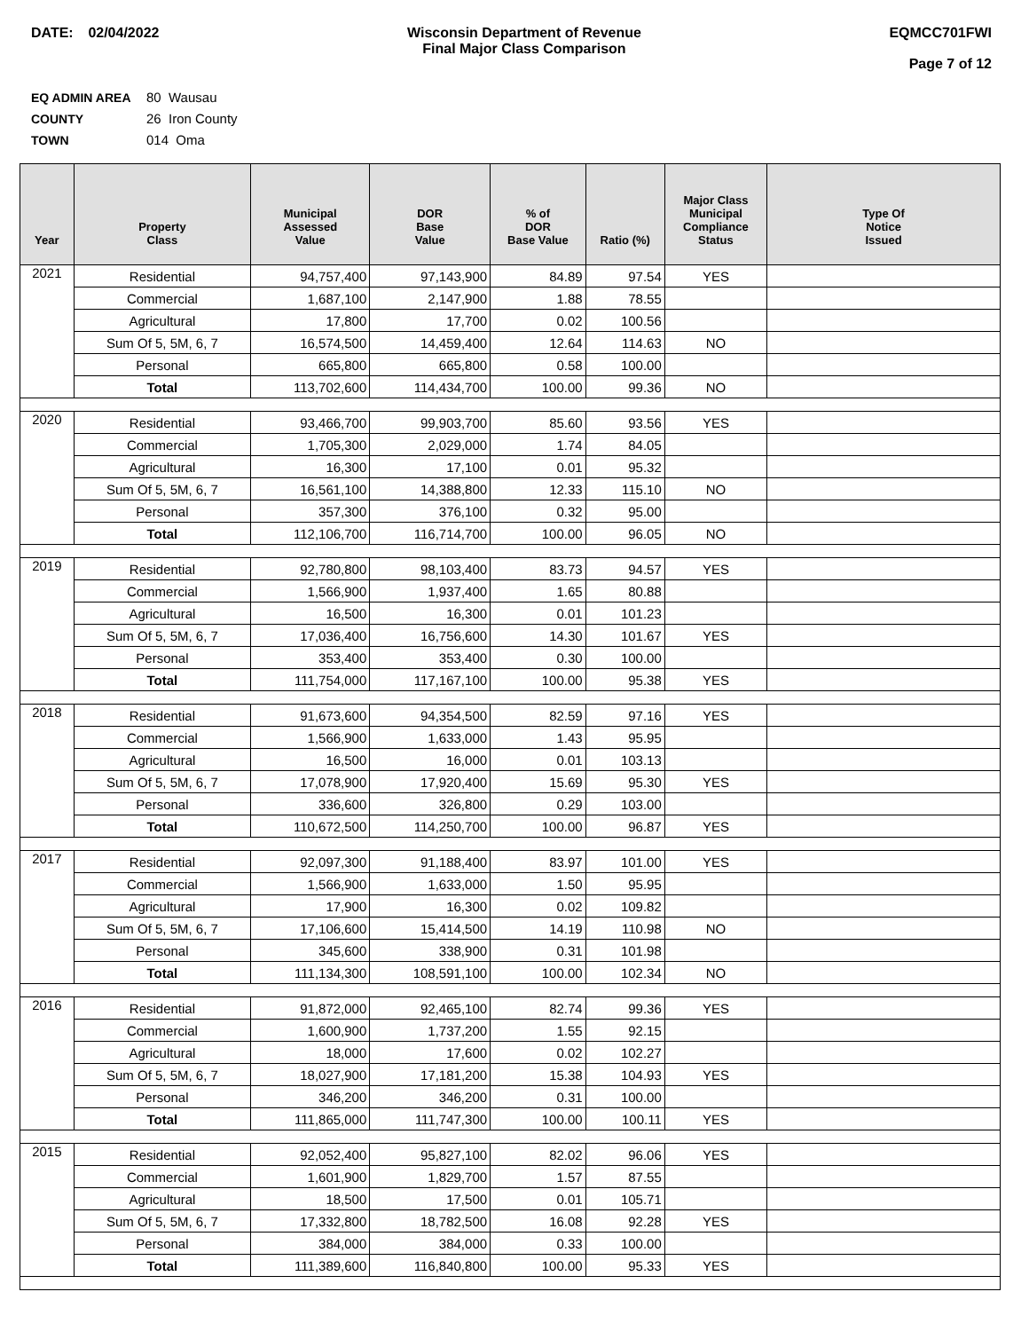DATE: 02/04/2022 Wisconsin Department of Revenue
Final Major Class Comparison
EQMCC701FWI
Page 7 of 12
EQ ADMIN AREA 80 Wausau
COUNTY 26 Iron County
TOWN 014 Oma
| Year | Property Class | Municipal Assessed Value | DOR Base Value | % of DOR Base Value | Ratio (%) | Major Class Municipal Compliance Status | Type Of Notice Issued |
| --- | --- | --- | --- | --- | --- | --- | --- |
| 2021 | Residential | 94,757,400 | 97,143,900 | 84.89 | 97.54 | YES | |
| | Commercial | 1,687,100 | 2,147,900 | 1.88 | 78.55 | | |
| | Agricultural | 17,800 | 17,700 | 0.02 | 100.56 | | |
| | Sum Of 5, 5M, 6, 7 | 16,574,500 | 14,459,400 | 12.64 | 114.63 | NO | |
| | Personal | 665,800 | 665,800 | 0.58 | 100.00 | | |
| | Total | 113,702,600 | 114,434,700 | 100.00 | 99.36 | NO | |
| 2020 | Residential | 93,466,700 | 99,903,700 | 85.60 | 93.56 | YES | |
| | Commercial | 1,705,300 | 2,029,000 | 1.74 | 84.05 | | |
| | Agricultural | 16,300 | 17,100 | 0.01 | 95.32 | | |
| | Sum Of 5, 5M, 6, 7 | 16,561,100 | 14,388,800 | 12.33 | 115.10 | NO | |
| | Personal | 357,300 | 376,100 | 0.32 | 95.00 | | |
| | Total | 112,106,700 | 116,714,700 | 100.00 | 96.05 | NO | |
| 2019 | Residential | 92,780,800 | 98,103,400 | 83.73 | 94.57 | YES | |
| | Commercial | 1,566,900 | 1,937,400 | 1.65 | 80.88 | | |
| | Agricultural | 16,500 | 16,300 | 0.01 | 101.23 | | |
| | Sum Of 5, 5M, 6, 7 | 17,036,400 | 16,756,600 | 14.30 | 101.67 | YES | |
| | Personal | 353,400 | 353,400 | 0.30 | 100.00 | | |
| | Total | 111,754,000 | 117,167,100 | 100.00 | 95.38 | YES | |
| 2018 | Residential | 91,673,600 | 94,354,500 | 82.59 | 97.16 | YES | |
| | Commercial | 1,566,900 | 1,633,000 | 1.43 | 95.95 | | |
| | Agricultural | 16,500 | 16,000 | 0.01 | 103.13 | | |
| | Sum Of 5, 5M, 6, 7 | 17,078,900 | 17,920,400 | 15.69 | 95.30 | YES | |
| | Personal | 336,600 | 326,800 | 0.29 | 103.00 | | |
| | Total | 110,672,500 | 114,250,700 | 100.00 | 96.87 | YES | |
| 2017 | Residential | 92,097,300 | 91,188,400 | 83.97 | 101.00 | YES | |
| | Commercial | 1,566,900 | 1,633,000 | 1.50 | 95.95 | | |
| | Agricultural | 17,900 | 16,300 | 0.02 | 109.82 | | |
| | Sum Of 5, 5M, 6, 7 | 17,106,600 | 15,414,500 | 14.19 | 110.98 | NO | |
| | Personal | 345,600 | 338,900 | 0.31 | 101.98 | | |
| | Total | 111,134,300 | 108,591,100 | 100.00 | 102.34 | NO | |
| 2016 | Residential | 91,872,000 | 92,465,100 | 82.74 | 99.36 | YES | |
| | Commercial | 1,600,900 | 1,737,200 | 1.55 | 92.15 | | |
| | Agricultural | 18,000 | 17,600 | 0.02 | 102.27 | | |
| | Sum Of 5, 5M, 6, 7 | 18,027,900 | 17,181,200 | 15.38 | 104.93 | YES | |
| | Personal | 346,200 | 346,200 | 0.31 | 100.00 | | |
| | Total | 111,865,000 | 111,747,300 | 100.00 | 100.11 | YES | |
| 2015 | Residential | 92,052,400 | 95,827,100 | 82.02 | 96.06 | YES | |
| | Commercial | 1,601,900 | 1,829,700 | 1.57 | 87.55 | | |
| | Agricultural | 18,500 | 17,500 | 0.01 | 105.71 | | |
| | Sum Of 5, 5M, 6, 7 | 17,332,800 | 18,782,500 | 16.08 | 92.28 | YES | |
| | Personal | 384,000 | 384,000 | 0.33 | 100.00 | | |
| | Total | 111,389,600 | 116,840,800 | 100.00 | 95.33 | YES | |